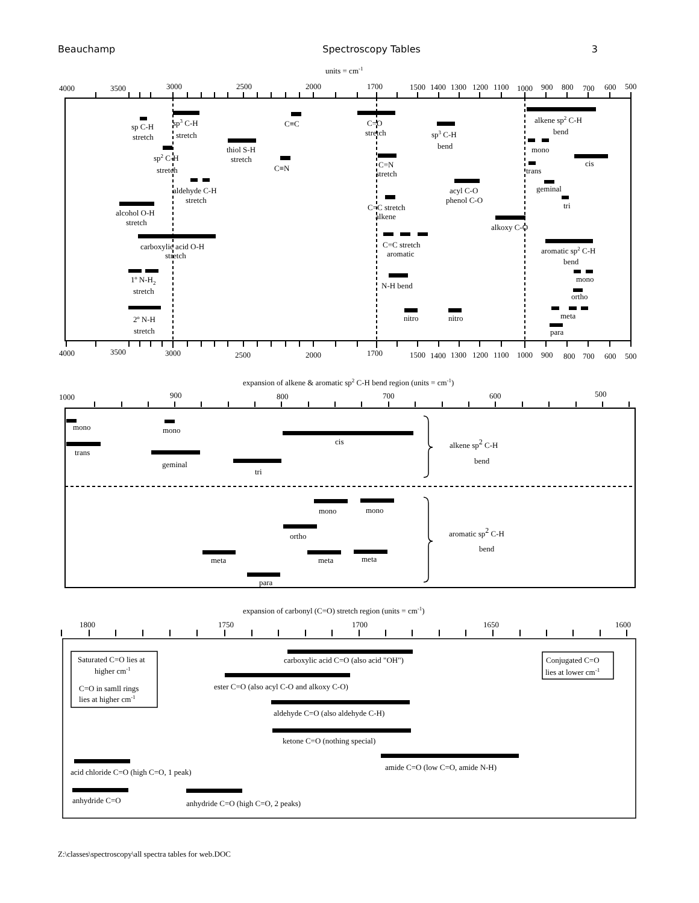Beauchamp Spectroscopy Tables 3
units = cm-1
4000
3500
3000
2500
2000
1700
1500
1400
1300
1200
1100
1000
900
800
700
600
500
sp C-H
stretch
sp3 C-H
stretch
C≡C
C=O
stretch
alkene sp2 C-H
bend
sp3 C-H
bend
thiol S-H
stretch
mono
sp2 C-H
stretch
C≡N
C=N
stretch
cis
trans
aldehyde C-H
stretch
acyl C-O
phenol C-O
geminal
C=C stretch
alkene
tri
alcohol O-H
stretch
alkoxy C-O
carboxylic acid O-H
stretch
C=C stretch
aromatic
aromatic sp2 C-H
bend
1º N-H2
stretch
N-H bend
mono
ortho
2º N-H
stretch
nitro
nitro
meta
para
4000
3500
3000
2500
2000
1700
1500
1400
1300
1200
1100
1000
900
800
700
600
500
expansion of alkene & aromatic sp2 C-H bend region (units = cm-1)
1000
900
800
700
600
500
mono
mono
cis
alkene sp2 C-H
bend
trans
geminal
tri
mono
mono
ortho
aromatic sp2 C-H
bend
meta
meta
meta
para
expansion of carbonyl (C=O) stretch region (units = cm-1)
1800
1750
1700
1650
1600
Saturated C=O lies at
higher cm-1
C=O in samll rings
lies at higher cm-1
carboxylic acid C=O (also acid "OH")
Conjugated C=O
lies at lower cm-1
ester C=O (also acyl C-O and alkoxy C-O)
aldehyde C=O (also aldehyde C-H)
ketone C=O (nothing special)
amide C=O (low C=O, amide N-H)
acid chloride C=O (high C=O, 1 peak)
anhydride C=O
anhydride C=O (high C=O, 2 peaks)
Z:\classes\spectroscopy\all spectra tables for web.DOC